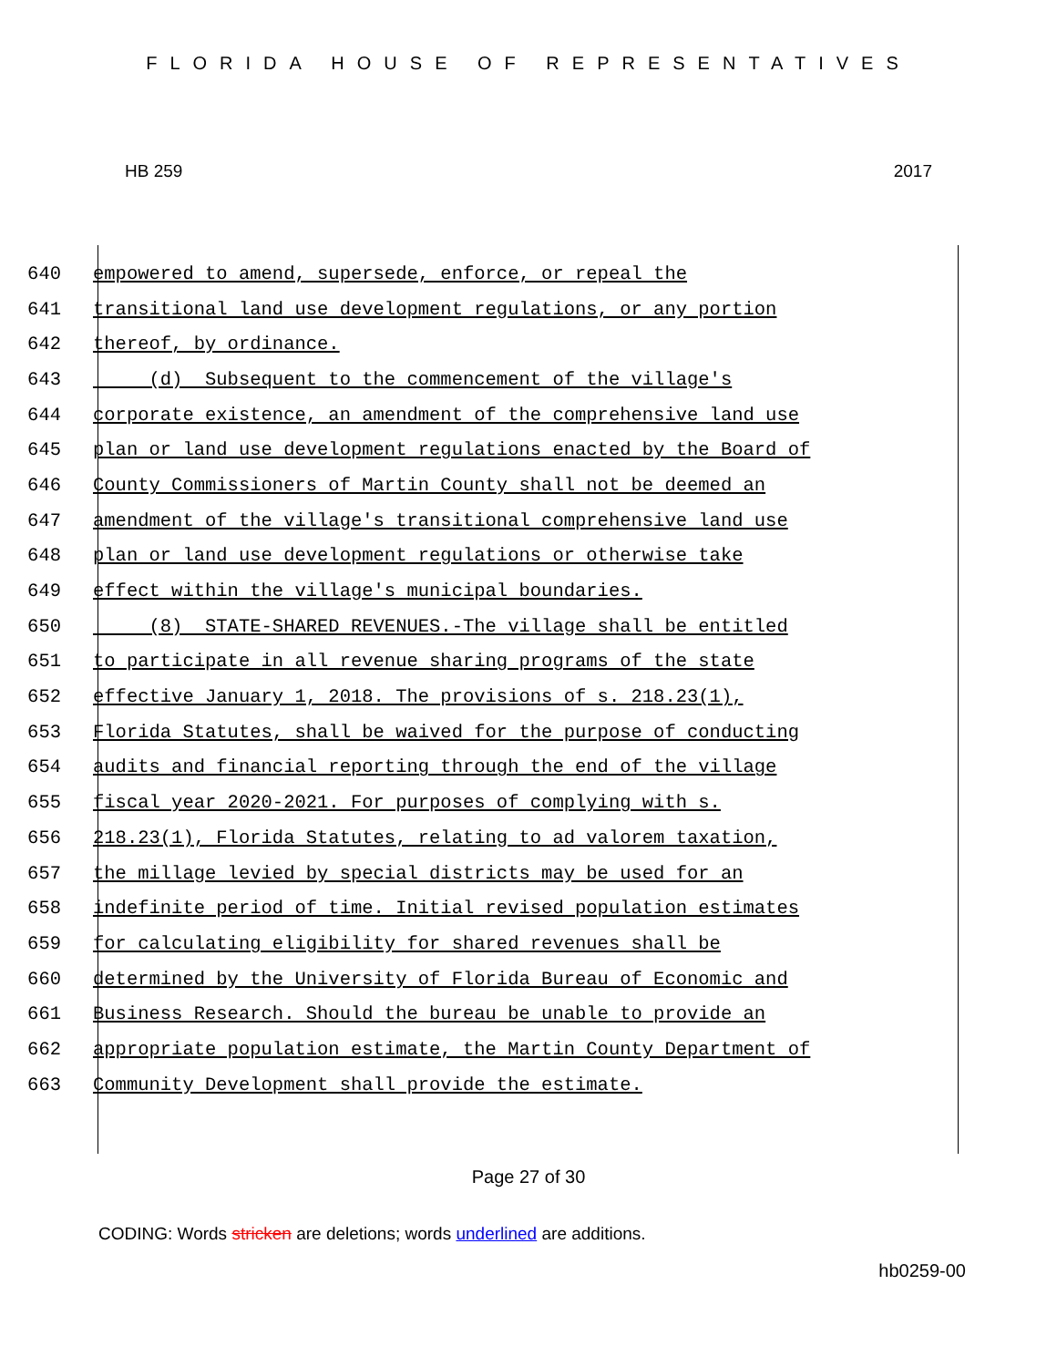FLORIDA HOUSE OF REPRESENTATIVES
HB 259 2017
640 empowered to amend, supersede, enforce, or repeal the
641 transitional land use development regulations, or any portion
642 thereof, by ordinance.
643 (d) Subsequent to the commencement of the village's
644 corporate existence, an amendment of the comprehensive land use
645 plan or land use development regulations enacted by the Board of
646 County Commissioners of Martin County shall not be deemed an
647 amendment of the village's transitional comprehensive land use
648 plan or land use development regulations or otherwise take
649 effect within the village's municipal boundaries.
650 (8) STATE-SHARED REVENUES.-The village shall be entitled
651 to participate in all revenue sharing programs of the state
652 effective January 1, 2018. The provisions of s. 218.23(1),
653 Florida Statutes, shall be waived for the purpose of conducting
654 audits and financial reporting through the end of the village
655 fiscal year 2020-2021. For purposes of complying with s.
656 218.23(1), Florida Statutes, relating to ad valorem taxation,
657 the millage levied by special districts may be used for an
658 indefinite period of time. Initial revised population estimates
659 for calculating eligibility for shared revenues shall be
660 determined by the University of Florida Bureau of Economic and
661 Business Research. Should the bureau be unable to provide an
662 appropriate population estimate, the Martin County Department of
663 Community Development shall provide the estimate.
Page 27 of 30
CODING: Words stricken are deletions; words underlined are additions.
hb0259-00